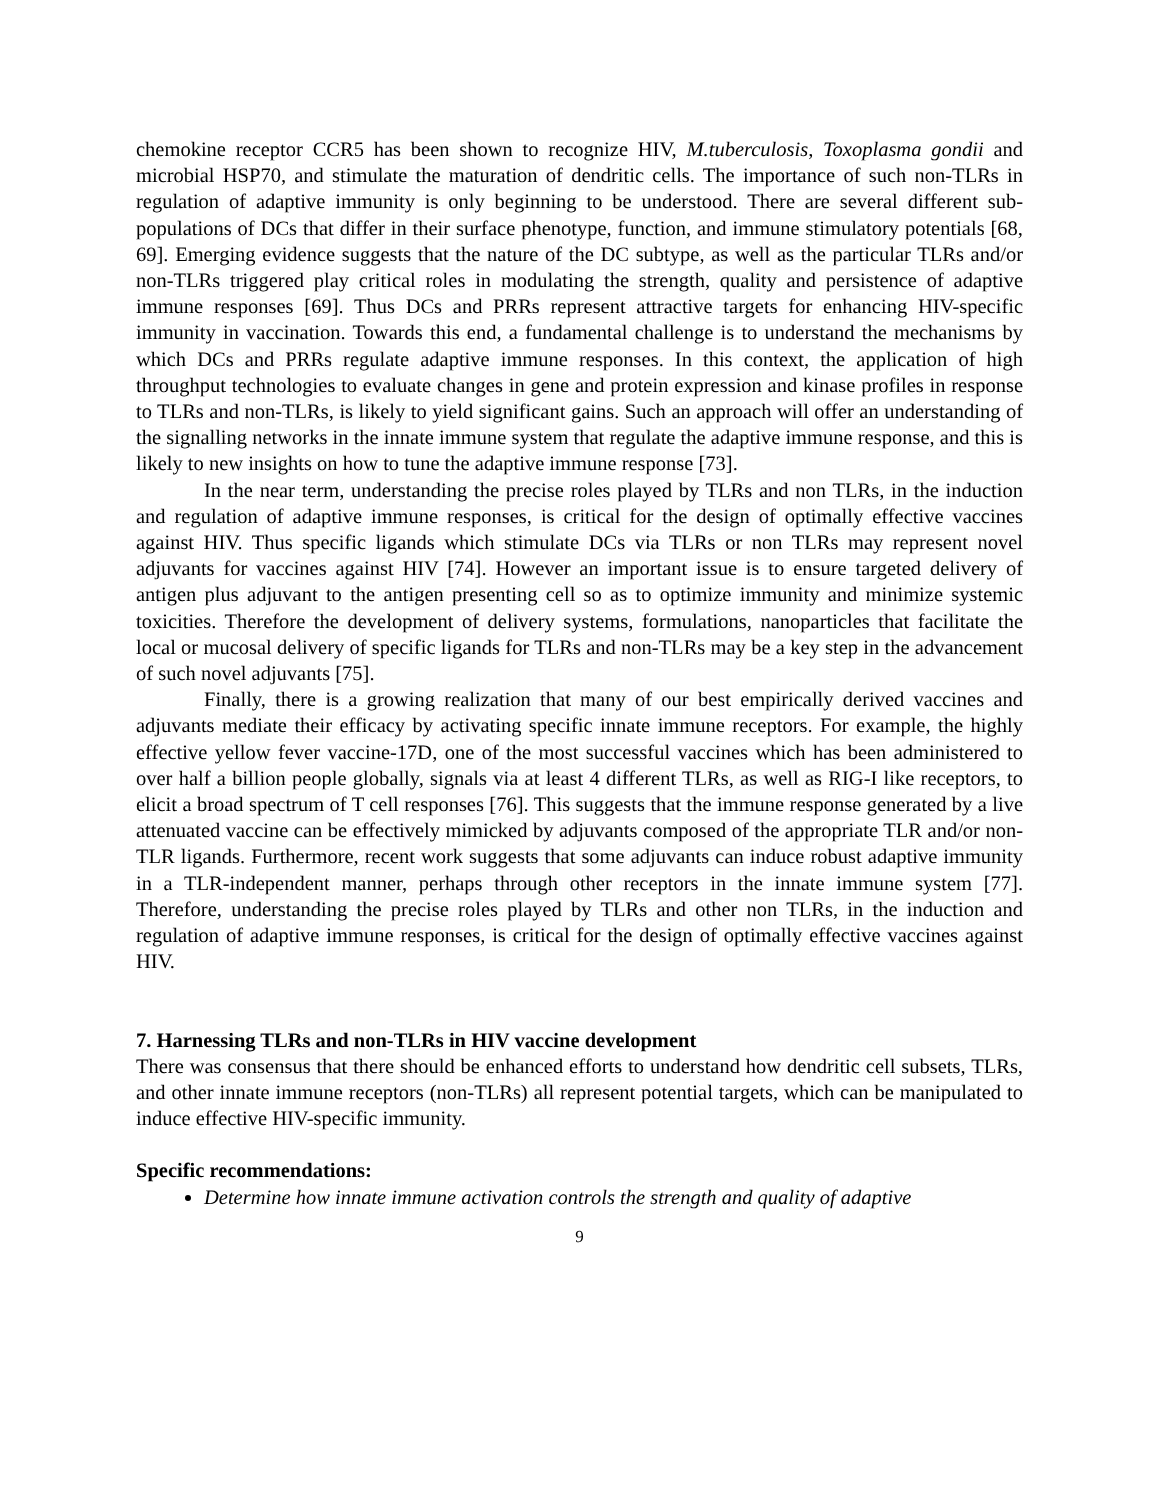chemokine receptor CCR5 has been shown to recognize HIV, M.tuberculosis, Toxoplasma gondii and microbial HSP70, and stimulate the maturation of dendritic cells. The importance of such non-TLRs in regulation of adaptive immunity is only beginning to be understood. There are several different sub-populations of DCs that differ in their surface phenotype, function, and immune stimulatory potentials [68, 69]. Emerging evidence suggests that the nature of the DC subtype, as well as the particular TLRs and/or non-TLRs triggered play critical roles in modulating the strength, quality and persistence of adaptive immune responses [69]. Thus DCs and PRRs represent attractive targets for enhancing HIV-specific immunity in vaccination. Towards this end, a fundamental challenge is to understand the mechanisms by which DCs and PRRs regulate adaptive immune responses. In this context, the application of high throughput technologies to evaluate changes in gene and protein expression and kinase profiles in response to TLRs and non-TLRs, is likely to yield significant gains. Such an approach will offer an understanding of the signalling networks in the innate immune system that regulate the adaptive immune response, and this is likely to new insights on how to tune the adaptive immune response [73].
In the near term, understanding the precise roles played by TLRs and non TLRs, in the induction and regulation of adaptive immune responses, is critical for the design of optimally effective vaccines against HIV. Thus specific ligands which stimulate DCs via TLRs or non TLRs may represent novel adjuvants for vaccines against HIV [74]. However an important issue is to ensure targeted delivery of antigen plus adjuvant to the antigen presenting cell so as to optimize immunity and minimize systemic toxicities. Therefore the development of delivery systems, formulations, nanoparticles that facilitate the local or mucosal delivery of specific ligands for TLRs and non-TLRs may be a key step in the advancement of such novel adjuvants [75].
Finally, there is a growing realization that many of our best empirically derived vaccines and adjuvants mediate their efficacy by activating specific innate immune receptors. For example, the highly effective yellow fever vaccine-17D, one of the most successful vaccines which has been administered to over half a billion people globally, signals via at least 4 different TLRs, as well as RIG-I like receptors, to elicit a broad spectrum of T cell responses [76]. This suggests that the immune response generated by a live attenuated vaccine can be effectively mimicked by adjuvants composed of the appropriate TLR and/or non-TLR ligands. Furthermore, recent work suggests that some adjuvants can induce robust adaptive immunity in a TLR-independent manner, perhaps through other receptors in the innate immune system [77]. Therefore, understanding the precise roles played by TLRs and other non TLRs, in the induction and regulation of adaptive immune responses, is critical for the design of optimally effective vaccines against HIV.
7. Harnessing TLRs and non-TLRs in HIV vaccine development
There was consensus that there should be enhanced efforts to understand how dendritic cell subsets, TLRs, and other innate immune receptors (non-TLRs) all represent potential targets, which can be manipulated to induce effective HIV-specific immunity.
Specific recommendations:
Determine how innate immune activation controls the strength and quality of adaptive
9